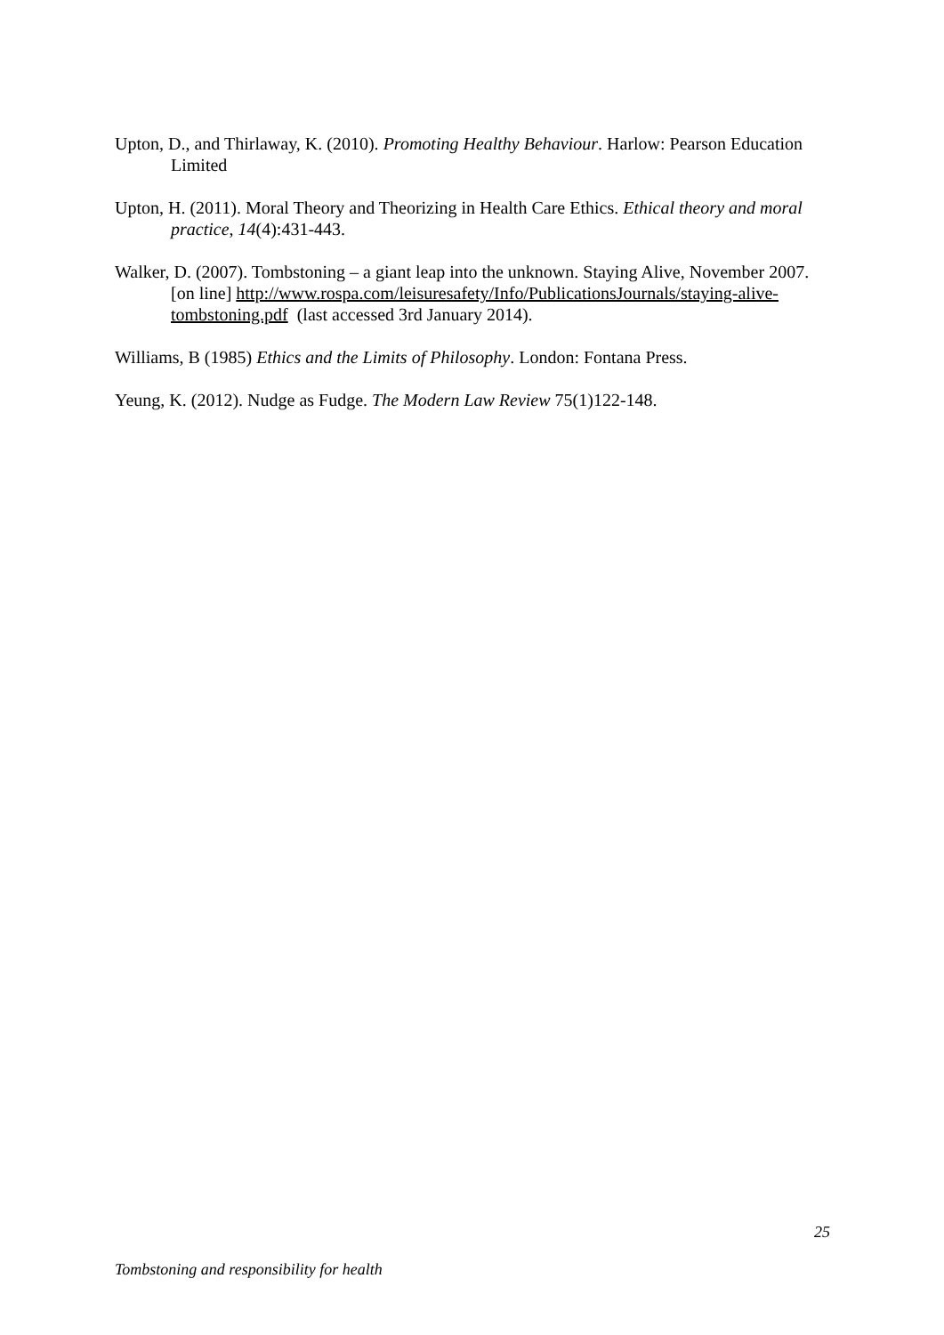Upton, D., and Thirlaway, K. (2010). Promoting Healthy Behaviour. Harlow: Pearson Education Limited
Upton, H. (2011). Moral Theory and Theorizing in Health Care Ethics. Ethical theory and moral practice, 14(4):431-443.
Walker, D. (2007). Tombstoning – a giant leap into the unknown. Staying Alive, November 2007. [on line] http://www.rospa.com/leisuresafety/Info/PublicationsJournals/staying-alive-tombstoning.pdf (last accessed 3rd January 2014).
Williams, B (1985) Ethics and the Limits of Philosophy. London: Fontana Press.
Yeung, K. (2012). Nudge as Fudge. The Modern Law Review 75(1)122-148.
25
Tombstoning and responsibility for health